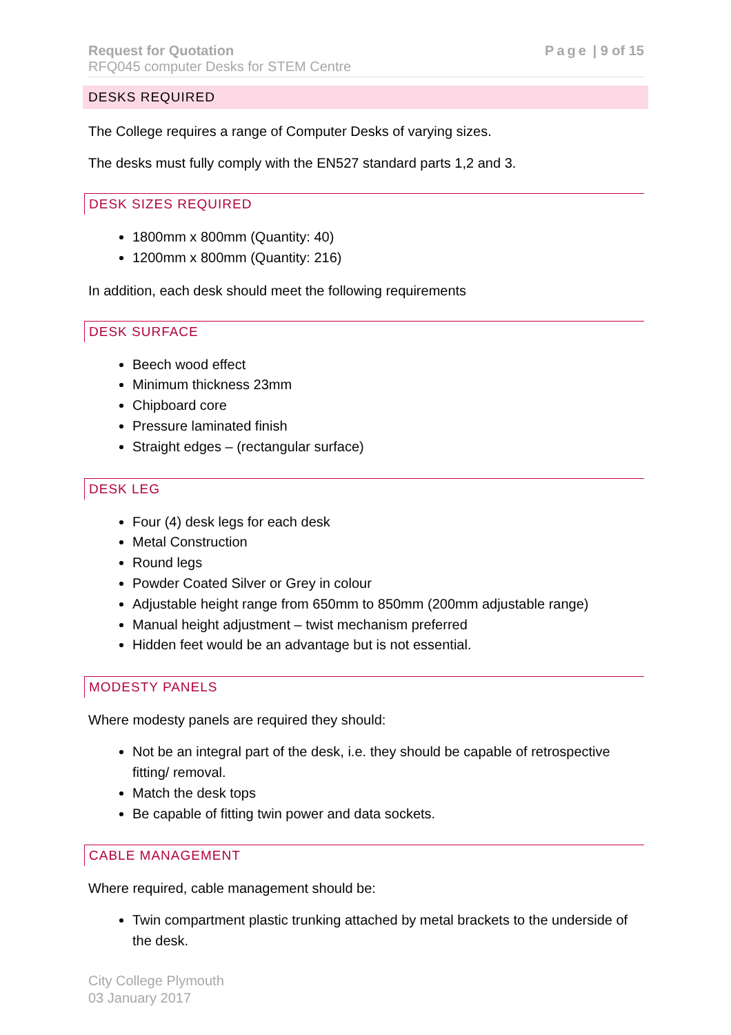Request for Quotation
RFQ045 computer Desks for STEM Centre
Page | 9 of 15
DESKS REQUIRED
The College requires a range of Computer Desks of varying sizes.
The desks must fully comply with the EN527 standard parts 1,2 and 3.
DESK SIZES REQUIRED
1800mm x 800mm (Quantity: 40)
1200mm x 800mm (Quantity: 216)
In addition, each desk should meet the following requirements
DESK SURFACE
Beech wood effect
Minimum thickness 23mm
Chipboard core
Pressure laminated finish
Straight edges – (rectangular surface)
DESK LEG
Four (4) desk legs for each desk
Metal Construction
Round legs
Powder Coated Silver or Grey in colour
Adjustable height range from 650mm to 850mm (200mm adjustable range)
Manual height adjustment – twist mechanism preferred
Hidden feet would be an advantage but is not essential.
MODESTY PANELS
Where modesty panels are required they should:
Not be an integral part of the desk, i.e. they should be capable of retrospective fitting/ removal.
Match the desk tops
Be capable of fitting twin power and data sockets.
CABLE MANAGEMENT
Where required, cable management should be:
Twin compartment plastic trunking attached by metal brackets to the underside of the desk.
City College Plymouth
03 January 2017